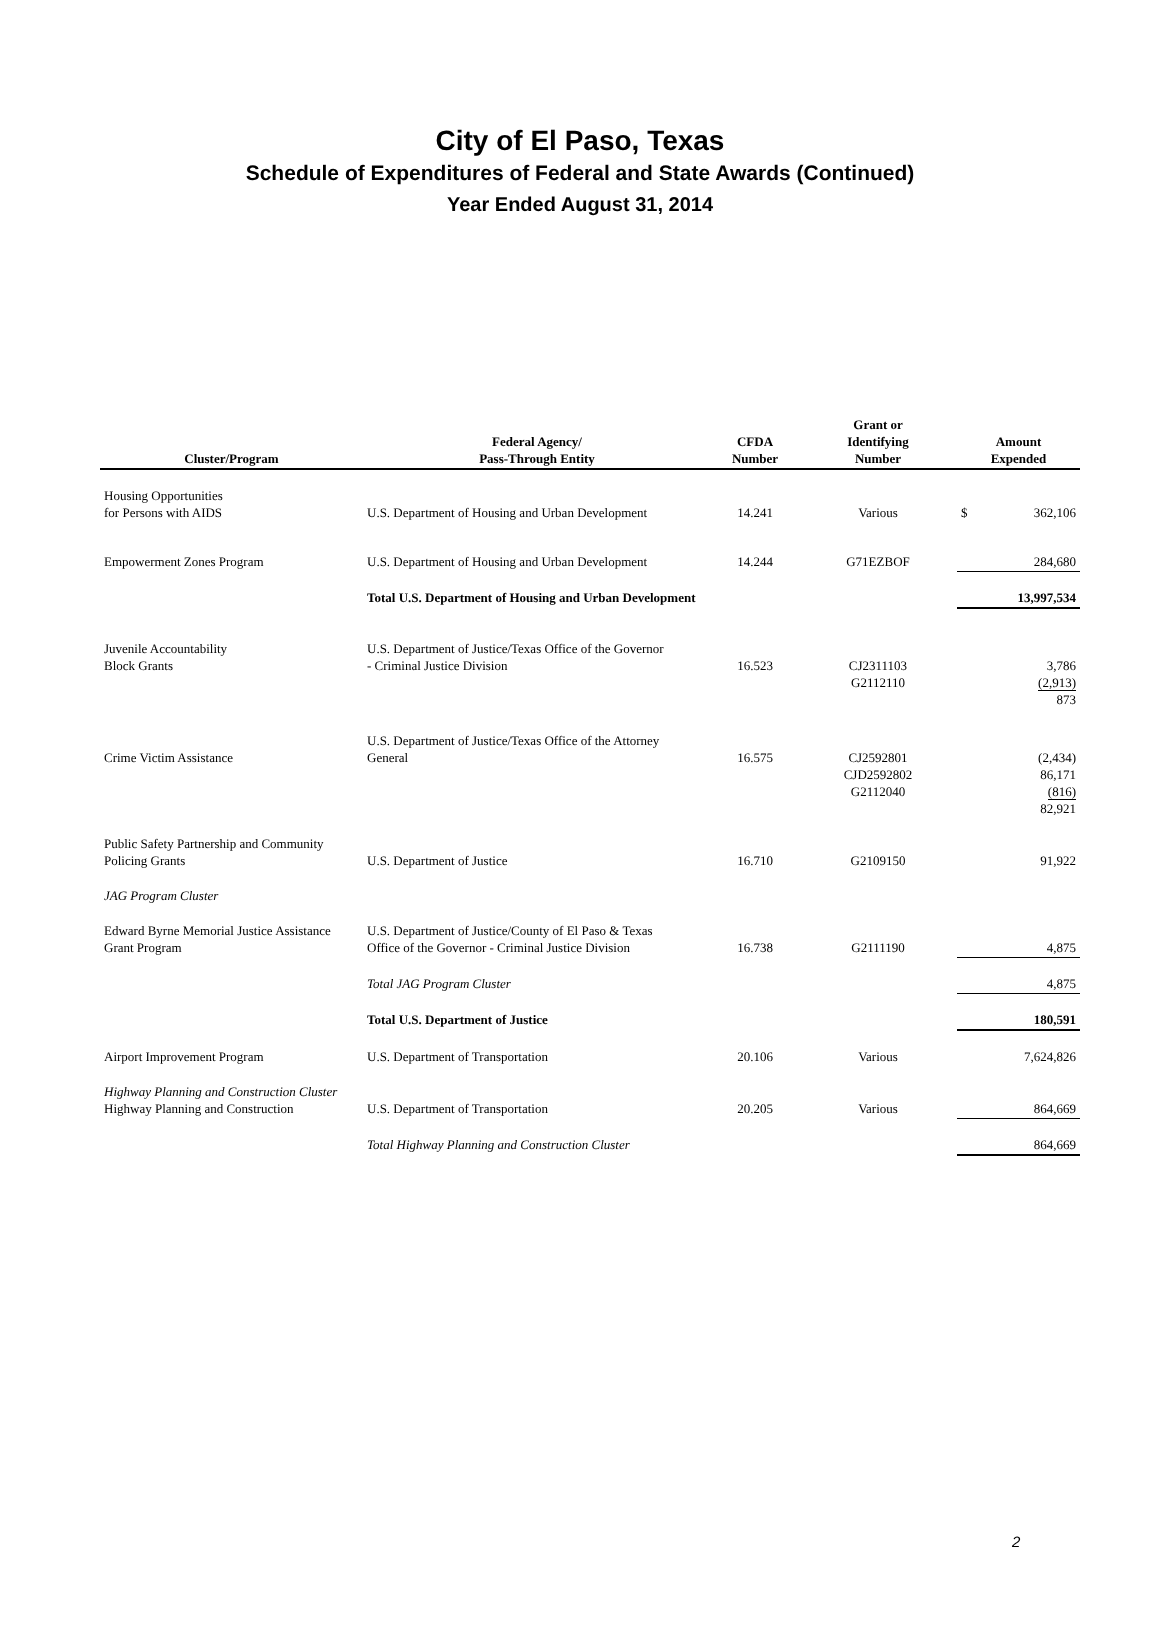City of El Paso, Texas
Schedule of Expenditures of Federal and State Awards (Continued)
Year Ended August 31, 2014
| Cluster/Program | Federal Agency/ Pass-Through Entity | CFDA Number | Grant or Identifying Number | Amount Expended |
| --- | --- | --- | --- | --- |
| Housing Opportunities for Persons with AIDS | U.S. Department of Housing and Urban Development | 14.241 | Various | $ 362,106 |
| Empowerment Zones Program | U.S. Department of Housing and Urban Development | 14.244 | G71EZBOF | 284,680 |
| | Total U.S. Department of Housing and Urban Development | | | 13,997,534 |
| Juvenile Accountability Block Grants | U.S. Department of Justice/Texas Office of the Governor - Criminal Justice Division | 16.523 | CJ2311103 G2112110 | 3,786 (2,913) 873 |
| Crime Victim Assistance | U.S. Department of Justice/Texas Office of the Attorney General | 16.575 | CJ2592801 CJD2592802 G2112040 | (2,434) 86,171 (816) 82,921 |
| Public Safety Partnership and Community Policing Grants | U.S. Department of Justice | 16.710 | G2109150 | 91,922 |
| JAG Program Cluster | | | | |
| Edward Byrne Memorial Justice Assistance Grant Program | U.S. Department of Justice/County of El Paso & Texas Office of the Governor - Criminal Justice Division | 16.738 | G2111190 | 4,875 |
| | Total JAG Program Cluster | | | 4,875 |
| | Total U.S. Department of Justice | | | 180,591 |
| Airport Improvement Program | U.S. Department of Transportation | 20.106 | Various | 7,624,826 |
| Highway Planning and Construction Cluster Highway Planning and Construction | U.S. Department of Transportation | 20.205 | Various | 864,669 |
| | Total Highway Planning and Construction Cluster | | | 864,669 |
2